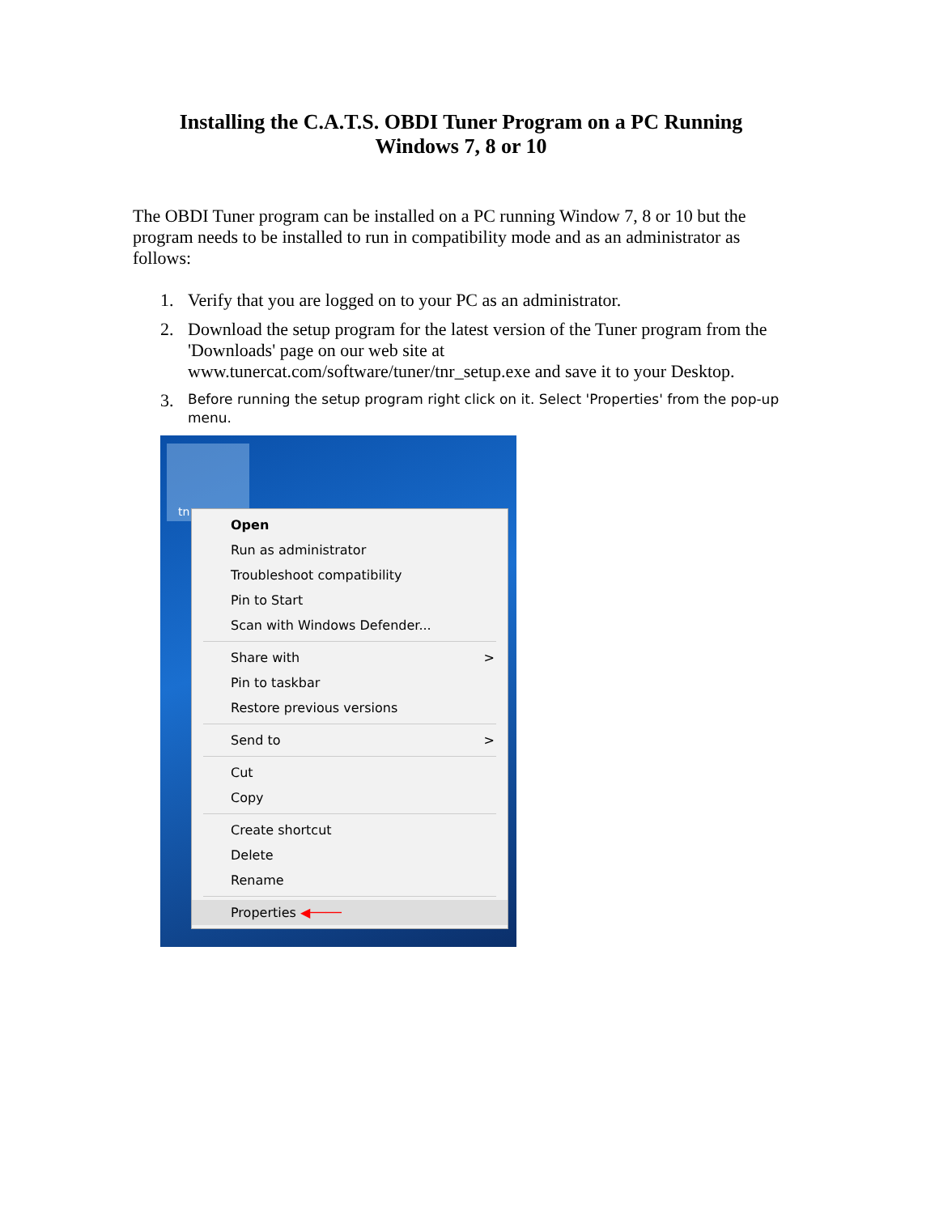Installing the C.A.T.S. OBDI Tuner Program on a PC Running
Windows 7, 8 or 10
The OBDI Tuner program can be installed on a PC running Window 7, 8 or 10 but the program needs to be installed to run in compatibility mode and as an administrator as follows:
1. Verify that you are logged on to your PC as an administrator.
2. Download the setup program for the latest version of the Tuner program from the 'Downloads' page on our web site at www.tunercat.com/software/tuner/tnr_setup.exe and save it to your Desktop.
3. Before running the setup program right click on it. Select 'Properties' from the pop-up menu.
tn
Open
Run as administrator
Troubleshoot compatibility
Pin to Start
Scan with Windows Defender...
Share with >
Pin to taskbar
Restore previous versions
Send to >
Cut
Copy
Create shortcut
Delete
Rename
Properties ◀────